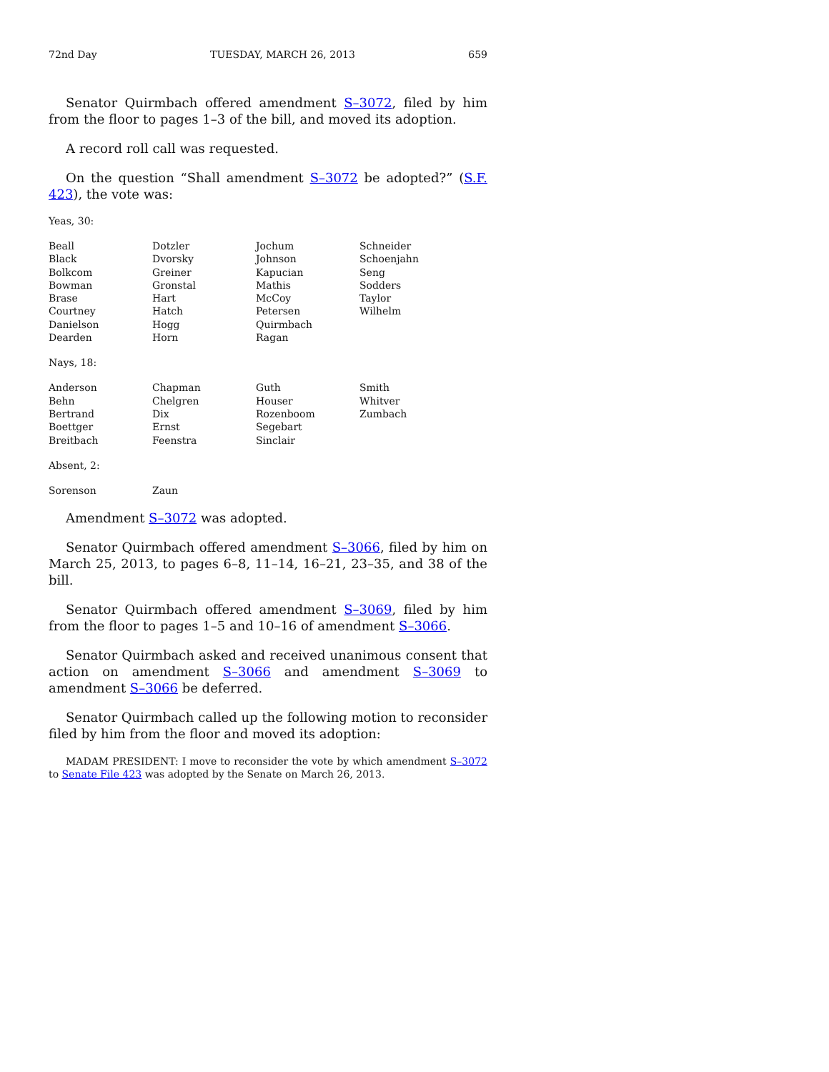72nd Day TUESDAY, MARCH 26, 2013 659
Senator Quirmbach offered amendment S–3072, filed by him from the floor to pages 1–3 of the bill, and moved its adoption.
A record roll call was requested.
On the question “Shall amendment S–3072 be adopted?” (S.F. 423), the vote was:
Yeas, 30:
| Beall | Dotzler | Jochum | Schneider |
| Black | Dvorsky | Johnson | Schoenjahn |
| Bolkcom | Greiner | Kapucian | Seng |
| Bowman | Gronstal | Mathis | Sodders |
| Brase | Hart | McCoy | Taylor |
| Courtney | Hatch | Petersen | Wilhelm |
| Danielson | Hogg | Quirmbach | |
| Dearden | Horn | Ragan | |
Nays, 18:
| Anderson | Chapman | Guth | Smith |
| Behn | Chelgren | Houser | Whitver |
| Bertrand | Dix | Rozenboom | Zumbach |
| Boettger | Ernst | Segebart | |
| Breitbach | Feenstra | Sinclair | |
Absent, 2:
| Sorenson | Zaun | | |
Amendment S–3072 was adopted.
Senator Quirmbach offered amendment S–3066, filed by him on March 25, 2013, to pages 6–8, 11–14, 16–21, 23–35, and 38 of the bill.
Senator Quirmbach offered amendment S–3069, filed by him from the floor to pages 1–5 and 10–16 of amendment S–3066.
Senator Quirmbach asked and received unanimous consent that action on amendment S–3066 and amendment S–3069 to amendment S–3066 be deferred.
Senator Quirmbach called up the following motion to reconsider filed by him from the floor and moved its adoption:
MADAM PRESIDENT: I move to reconsider the vote by which amendment S–3072 to Senate File 423 was adopted by the Senate on March 26, 2013.